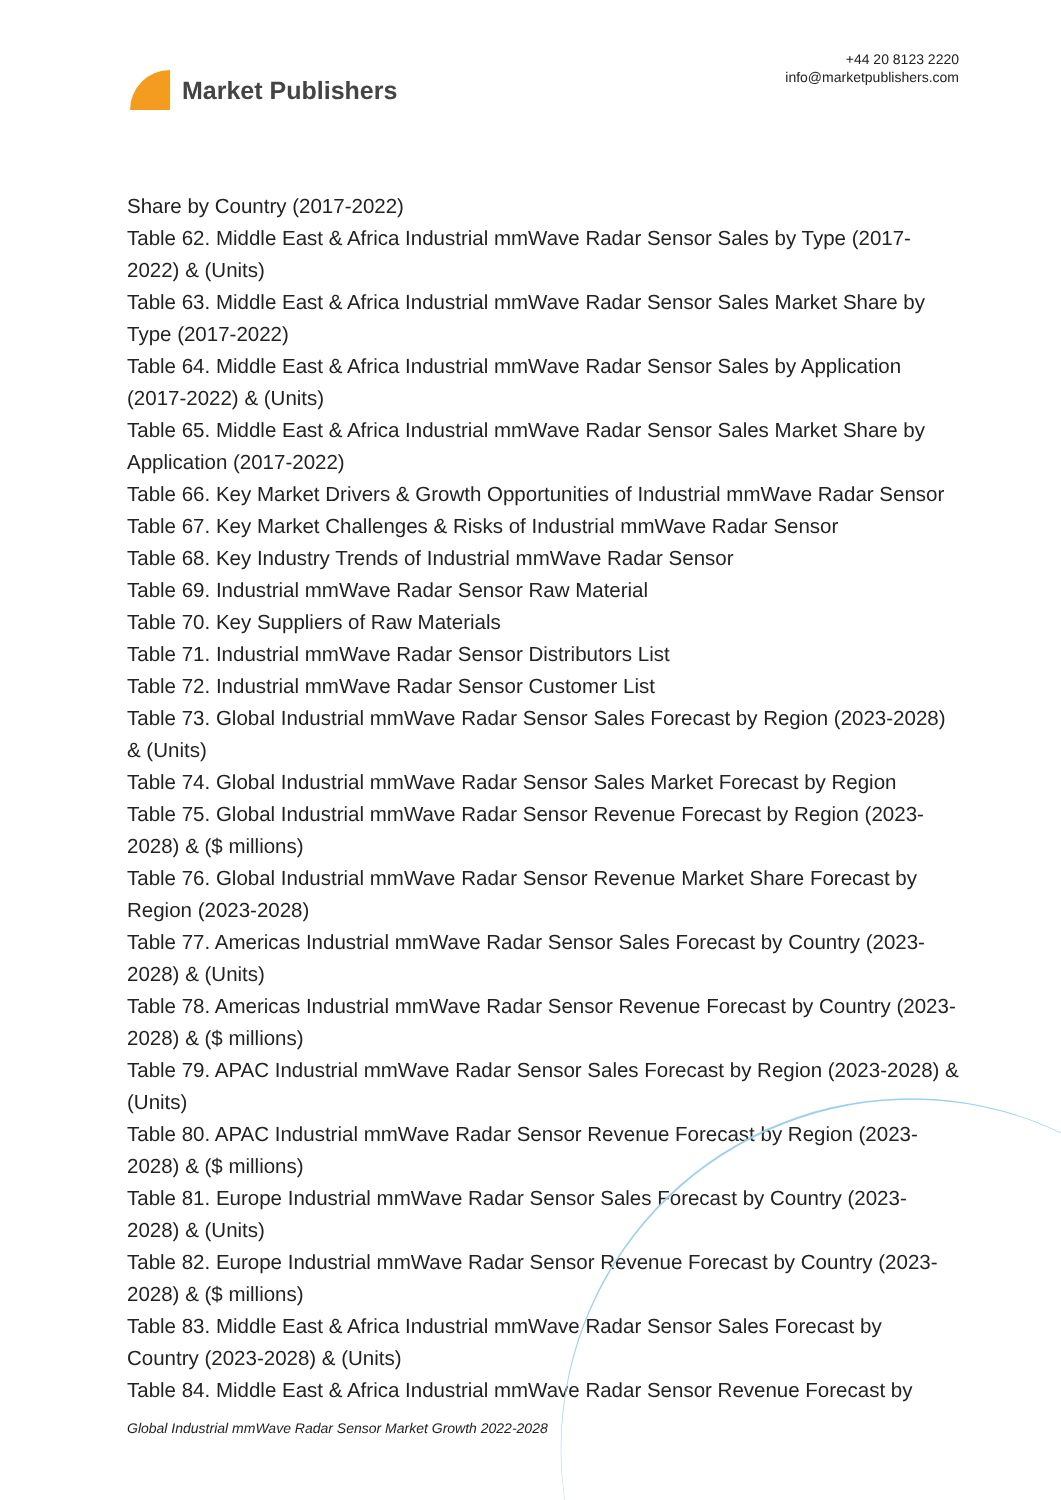Market Publishers
+44 20 8123 2220
info@marketpublishers.com
Share by Country (2017-2022)
Table 62. Middle East & Africa Industrial mmWave Radar Sensor Sales by Type (2017-2022) & (Units)
Table 63. Middle East & Africa Industrial mmWave Radar Sensor Sales Market Share by Type (2017-2022)
Table 64. Middle East & Africa Industrial mmWave Radar Sensor Sales by Application (2017-2022) & (Units)
Table 65. Middle East & Africa Industrial mmWave Radar Sensor Sales Market Share by Application (2017-2022)
Table 66. Key Market Drivers & Growth Opportunities of Industrial mmWave Radar Sensor
Table 67. Key Market Challenges & Risks of Industrial mmWave Radar Sensor
Table 68. Key Industry Trends of Industrial mmWave Radar Sensor
Table 69. Industrial mmWave Radar Sensor Raw Material
Table 70. Key Suppliers of Raw Materials
Table 71. Industrial mmWave Radar Sensor Distributors List
Table 72. Industrial mmWave Radar Sensor Customer List
Table 73. Global Industrial mmWave Radar Sensor Sales Forecast by Region (2023-2028) & (Units)
Table 74. Global Industrial mmWave Radar Sensor Sales Market Forecast by Region
Table 75. Global Industrial mmWave Radar Sensor Revenue Forecast by Region (2023-2028) & ($ millions)
Table 76. Global Industrial mmWave Radar Sensor Revenue Market Share Forecast by Region (2023-2028)
Table 77. Americas Industrial mmWave Radar Sensor Sales Forecast by Country (2023-2028) & (Units)
Table 78. Americas Industrial mmWave Radar Sensor Revenue Forecast by Country (2023-2028) & ($ millions)
Table 79. APAC Industrial mmWave Radar Sensor Sales Forecast by Region (2023-2028) & (Units)
Table 80. APAC Industrial mmWave Radar Sensor Revenue Forecast by Region (2023-2028) & ($ millions)
Table 81. Europe Industrial mmWave Radar Sensor Sales Forecast by Country (2023-2028) & (Units)
Table 82. Europe Industrial mmWave Radar Sensor Revenue Forecast by Country (2023-2028) & ($ millions)
Table 83. Middle East & Africa Industrial mmWave Radar Sensor Sales Forecast by Country (2023-2028) & (Units)
Table 84. Middle East & Africa Industrial mmWave Radar Sensor Revenue Forecast by
Global Industrial mmWave Radar Sensor Market Growth 2022-2028